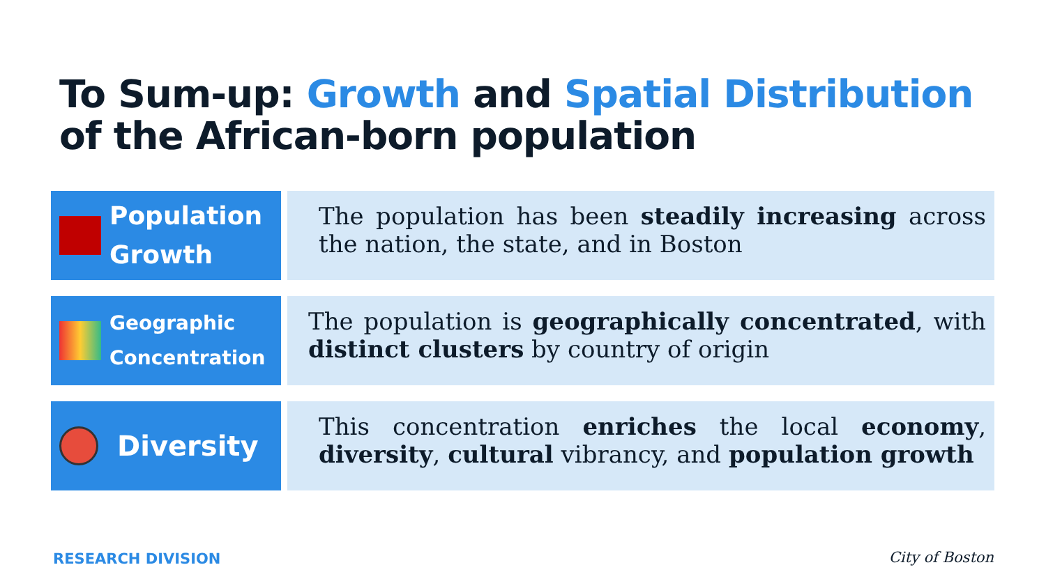To Sum-up: Growth and Spatial Distribution
of the African-born population
Population
Growth
The population has been steadily increasing across the nation, the state, and in Boston
Geographic
Concentration
The population is geographically concentrated, with distinct clusters by country of origin
Diversity
This concentration enriches the local economy, diversity, cultural vibrancy, and population growth
RESEARCH DIVISION City of Boston